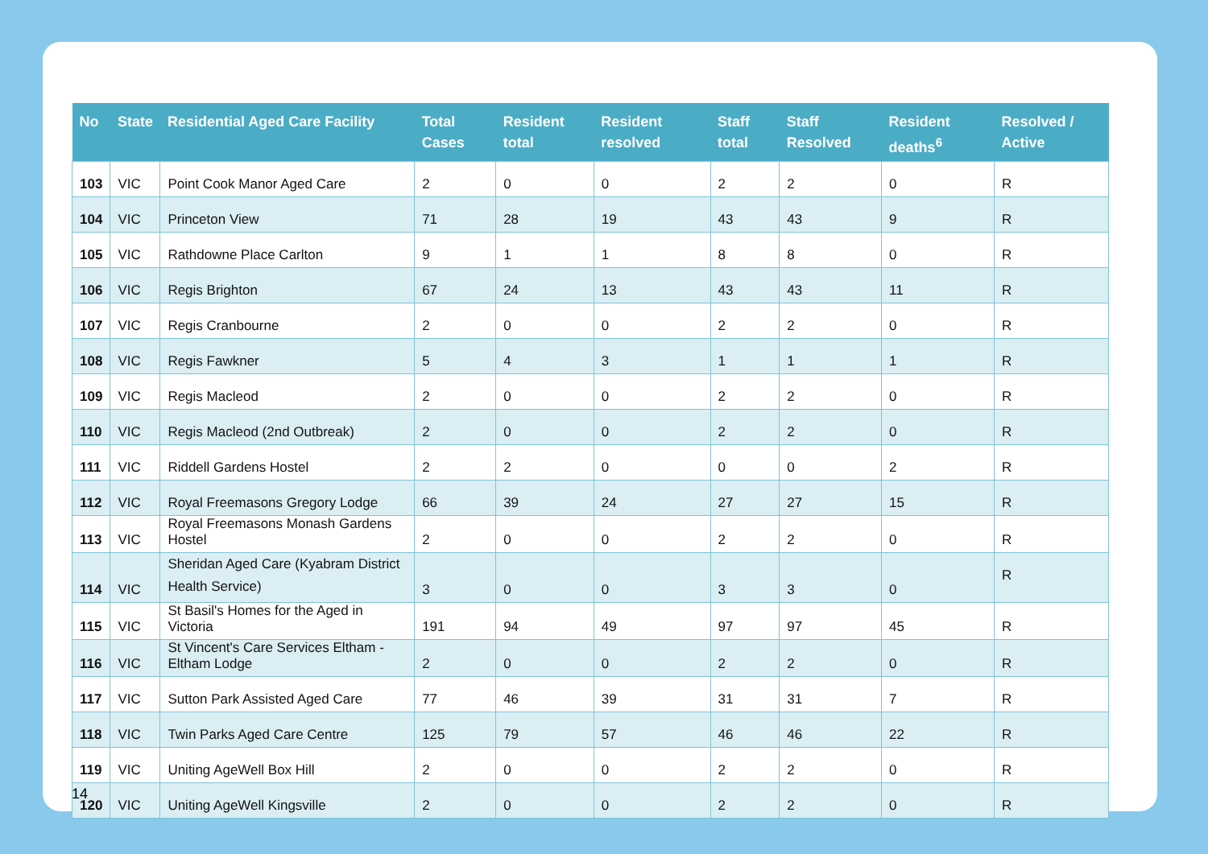| No | State | Residential Aged Care Facility | Total Cases | Resident total | Resident resolved | Staff total | Staff Resolved | Resident deaths<sup>6</sup> | Resolved / Active |
| --- | --- | --- | --- | --- | --- | --- | --- | --- | --- |
| 103 | VIC | Point Cook Manor Aged Care | 2 | 0 | 0 | 2 | 2 | 0 | R |
| 104 | VIC | Princeton View | 71 | 28 | 19 | 43 | 43 | 9 | R |
| 105 | VIC | Rathdowne Place Carlton | 9 | 1 | 1 | 8 | 8 | 0 | R |
| 106 | VIC | Regis Brighton | 67 | 24 | 13 | 43 | 43 | 11 | R |
| 107 | VIC | Regis Cranbourne | 2 | 0 | 0 | 2 | 2 | 0 | R |
| 108 | VIC | Regis Fawkner | 5 | 4 | 3 | 1 | 1 | 1 | R |
| 109 | VIC | Regis Macleod | 2 | 0 | 0 | 2 | 2 | 0 | R |
| 110 | VIC | Regis Macleod (2nd Outbreak) | 2 | 0 | 0 | 2 | 2 | 0 | R |
| 111 | VIC | Riddell Gardens Hostel | 2 | 2 | 0 | 0 | 0 | 2 | R |
| 112 | VIC | Royal Freemasons Gregory Lodge | 66 | 39 | 24 | 27 | 27 | 15 | R |
| 113 | VIC | Royal Freemasons Monash Gardens Hostel | 2 | 0 | 0 | 2 | 2 | 0 | R |
| 114 | VIC | Sheridan Aged Care (Kyabram District Health Service) | 3 | 0 | 0 | 3 | 3 | 0 | R |
| 115 | VIC | St Basil's Homes for the Aged in Victoria | 191 | 94 | 49 | 97 | 97 | 45 | R |
| 116 | VIC | St Vincent's Care Services Eltham - Eltham Lodge | 2 | 0 | 0 | 2 | 2 | 0 | R |
| 117 | VIC | Sutton Park Assisted Aged Care | 77 | 46 | 39 | 31 | 31 | 7 | R |
| 118 | VIC | Twin Parks Aged Care Centre | 125 | 79 | 57 | 46 | 46 | 22 | R |
| 119 | VIC | Uniting AgeWell Box Hill | 2 | 0 | 0 | 2 | 2 | 0 | R |
| 120 | VIC | Uniting AgeWell Kingsville | 2 | 0 | 0 | 2 | 2 | 0 | R |
14